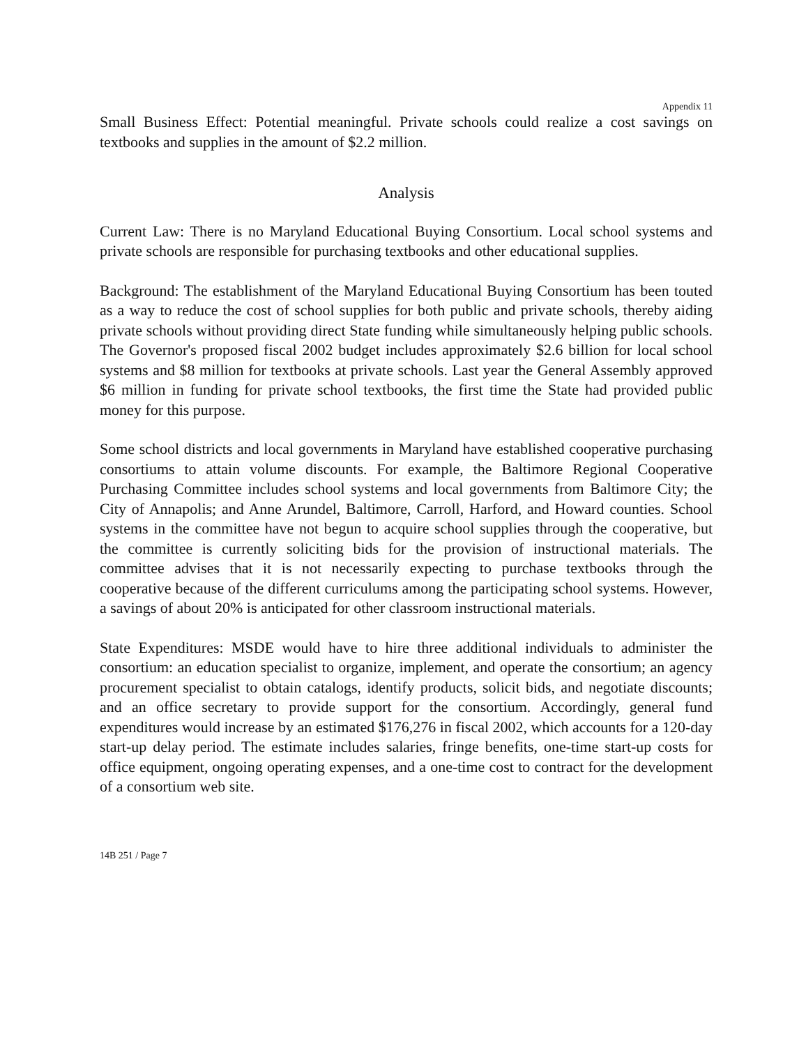Appendix 11
Small Business Effect: Potential meaningful. Private schools could realize a cost savings on textbooks and supplies in the amount of $2.2 million.
Analysis
Current Law: There is no Maryland Educational Buying Consortium. Local school systems and private schools are responsible for purchasing textbooks and other educational supplies.
Background: The establishment of the Maryland Educational Buying Consortium has been touted as a way to reduce the cost of school supplies for both public and private schools, thereby aiding private schools without providing direct State funding while simultaneously helping public schools. The Governor's proposed fiscal 2002 budget includes approximately $2.6 billion for local school systems and $8 million for textbooks at private schools. Last year the General Assembly approved $6 million in funding for private school textbooks, the first time the State had provided public money for this purpose.
Some school districts and local governments in Maryland have established cooperative purchasing consortiums to attain volume discounts. For example, the Baltimore Regional Cooperative Purchasing Committee includes school systems and local governments from Baltimore City; the City of Annapolis; and Anne Arundel, Baltimore, Carroll, Harford, and Howard counties. School systems in the committee have not begun to acquire school supplies through the cooperative, but the committee is currently soliciting bids for the provision of instructional materials. The committee advises that it is not necessarily expecting to purchase textbooks through the cooperative because of the different curriculums among the participating school systems. However, a savings of about 20% is anticipated for other classroom instructional materials.
State Expenditures: MSDE would have to hire three additional individuals to administer the consortium: an education specialist to organize, implement, and operate the consortium; an agency procurement specialist to obtain catalogs, identify products, solicit bids, and negotiate discounts; and an office secretary to provide support for the consortium. Accordingly, general fund expenditures would increase by an estimated $176,276 in fiscal 2002, which accounts for a 120-day start-up delay period. The estimate includes salaries, fringe benefits, one-time start-up costs for office equipment, ongoing operating expenses, and a one-time cost to contract for the development of a consortium web site.
14B 251 / Page 7